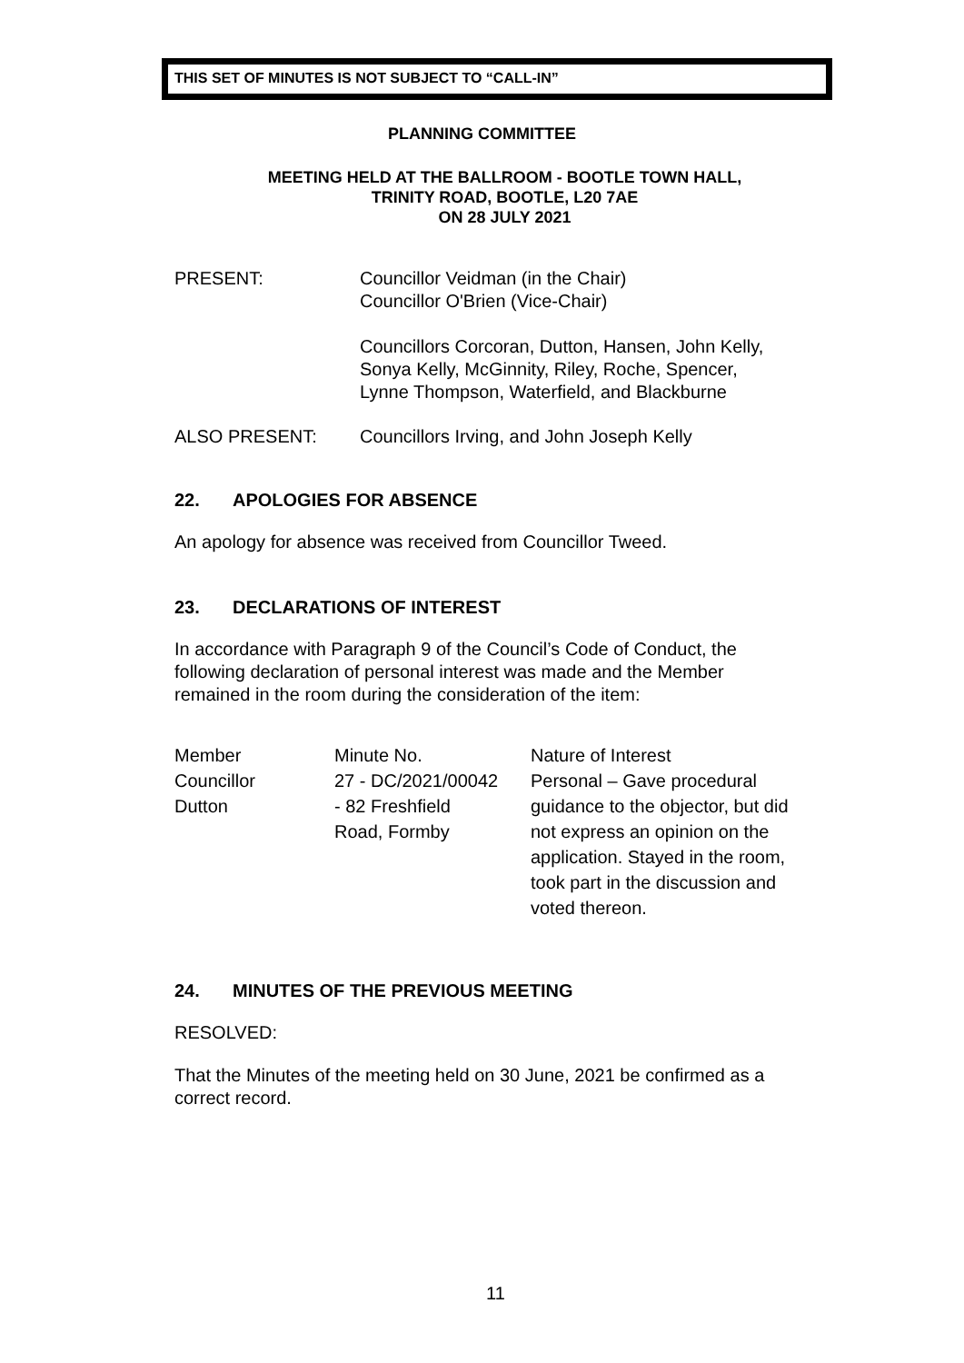THIS SET OF MINUTES IS NOT SUBJECT TO “CALL-IN”
PLANNING COMMITTEE
MEETING HELD AT THE BALLROOM - BOOTLE TOWN HALL,
TRINITY ROAD, BOOTLE, L20 7AE
ON 28 JULY 2021
PRESENT: Councillor Veidman (in the Chair)
Councillor O'Brien (Vice-Chair)
Councillors Corcoran, Dutton, Hansen, John Kelly,
Sonya Kelly, McGinnity, Riley, Roche, Spencer,
Lynne Thompson, Waterfield, and Blackburne
ALSO PRESENT: Councillors Irving, and John Joseph Kelly
22. APOLOGIES FOR ABSENCE
An apology for absence was received from Councillor Tweed.
23. DECLARATIONS OF INTEREST
In accordance with Paragraph 9 of the Council’s Code of Conduct, the following declaration of personal interest was made and the Member remained in the room during the consideration of the item:
| Member | Minute No. | Nature of Interest |
| Councillor Dutton | 27 - DC/2021/00042 - 82 Freshfield Road, Formby | Personal – Gave procedural guidance to the objector, but did not express an opinion on the application. Stayed in the room, took part in the discussion and voted thereon. |
24. MINUTES OF THE PREVIOUS MEETING
RESOLVED:
That the Minutes of the meeting held on 30 June, 2021 be confirmed as a correct record.
11